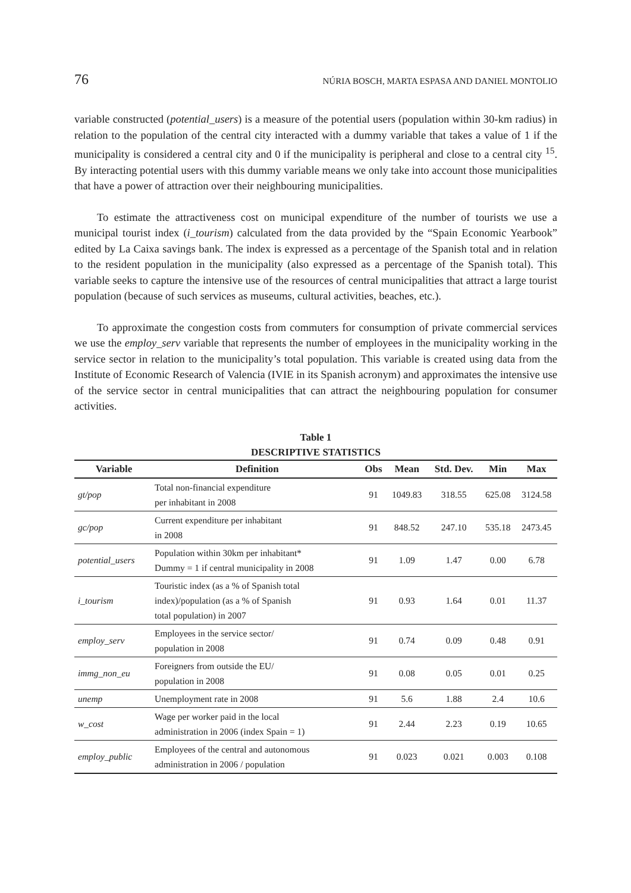76 NÚRIA BOSCH, MARTA ESPASA AND DANIEL MONTOLIO
variable constructed (potential_users) is a measure of the potential users (population within 30-km radius) in relation to the population of the central city interacted with a dummy variable that takes a value of 1 if the municipality is considered a central city and 0 if the municipality is peripheral and close to a central city <sup>15</sup>. By interacting potential users with this dummy variable means we only take into account those municipalities that have a power of attraction over their neighbouring municipalities.
To estimate the attractiveness cost on municipal expenditure of the number of tourists we use a municipal tourist index (i_tourism) calculated from the data provided by the “Spain Economic Yearbook” edited by La Caixa savings bank. The index is expressed as a percentage of the Spanish total and in relation to the resident population in the municipality (also expressed as a percentage of the Spanish total). This variable seeks to capture the intensive use of the resources of central municipalities that attract a large tourist population (because of such services as museums, cultural activities, beaches, etc.).
To approximate the congestion costs from commuters for consumption of private commercial services we use the employ_serv variable that represents the number of employees in the municipality working in the service sector in relation to the municipality’s total population. This variable is created using data from the Institute of Economic Research of Valencia (IVIE in its Spanish acronym) and approximates the intensive use of the service sector in central municipalities that can attract the neighbouring population for consumer activities.
Table 1
DESCRIPTIVE STATISTICS
| Variable | Definition | Obs | Mean | Std. Dev. | Min | Max |
| --- | --- | --- | --- | --- | --- | --- |
| gt/pop | Total non-financial expenditure per inhabitant in 2008 | 91 | 1049.83 | 318.55 | 625.08 | 3124.58 |
| gc/pop | Current expenditure per inhabitant in 2008 | 91 | 848.52 | 247.10 | 535.18 | 2473.45 |
| potential_users | Population within 30km per inhabitant* Dummy = 1 if central municipality in 2008 | 91 | 1.09 | 1.47 | 0.00 | 6.78 |
| i_tourism | Touristic index (as a % of Spanish total index)/population (as a % of Spanish total population) in 2007 | 91 | 0.93 | 1.64 | 0.01 | 11.37 |
| employ_serv | Employees in the service sector/ population in 2008 | 91 | 0.74 | 0.09 | 0.48 | 0.91 |
| immg_non_eu | Foreigners from outside the EU/ population in 2008 | 91 | 0.08 | 0.05 | 0.01 | 0.25 |
| unemp | Unemployment rate in 2008 | 91 | 5.6 | 1.88 | 2.4 | 10.6 |
| w_cost | Wage per worker paid in the local administration in 2006 (index Spain = 1) | 91 | 2.44 | 2.23 | 0.19 | 10.65 |
| employ_public | Employees of the central and autonomous administration in 2006 / population | 91 | 0.023 | 0.021 | 0.003 | 0.108 |